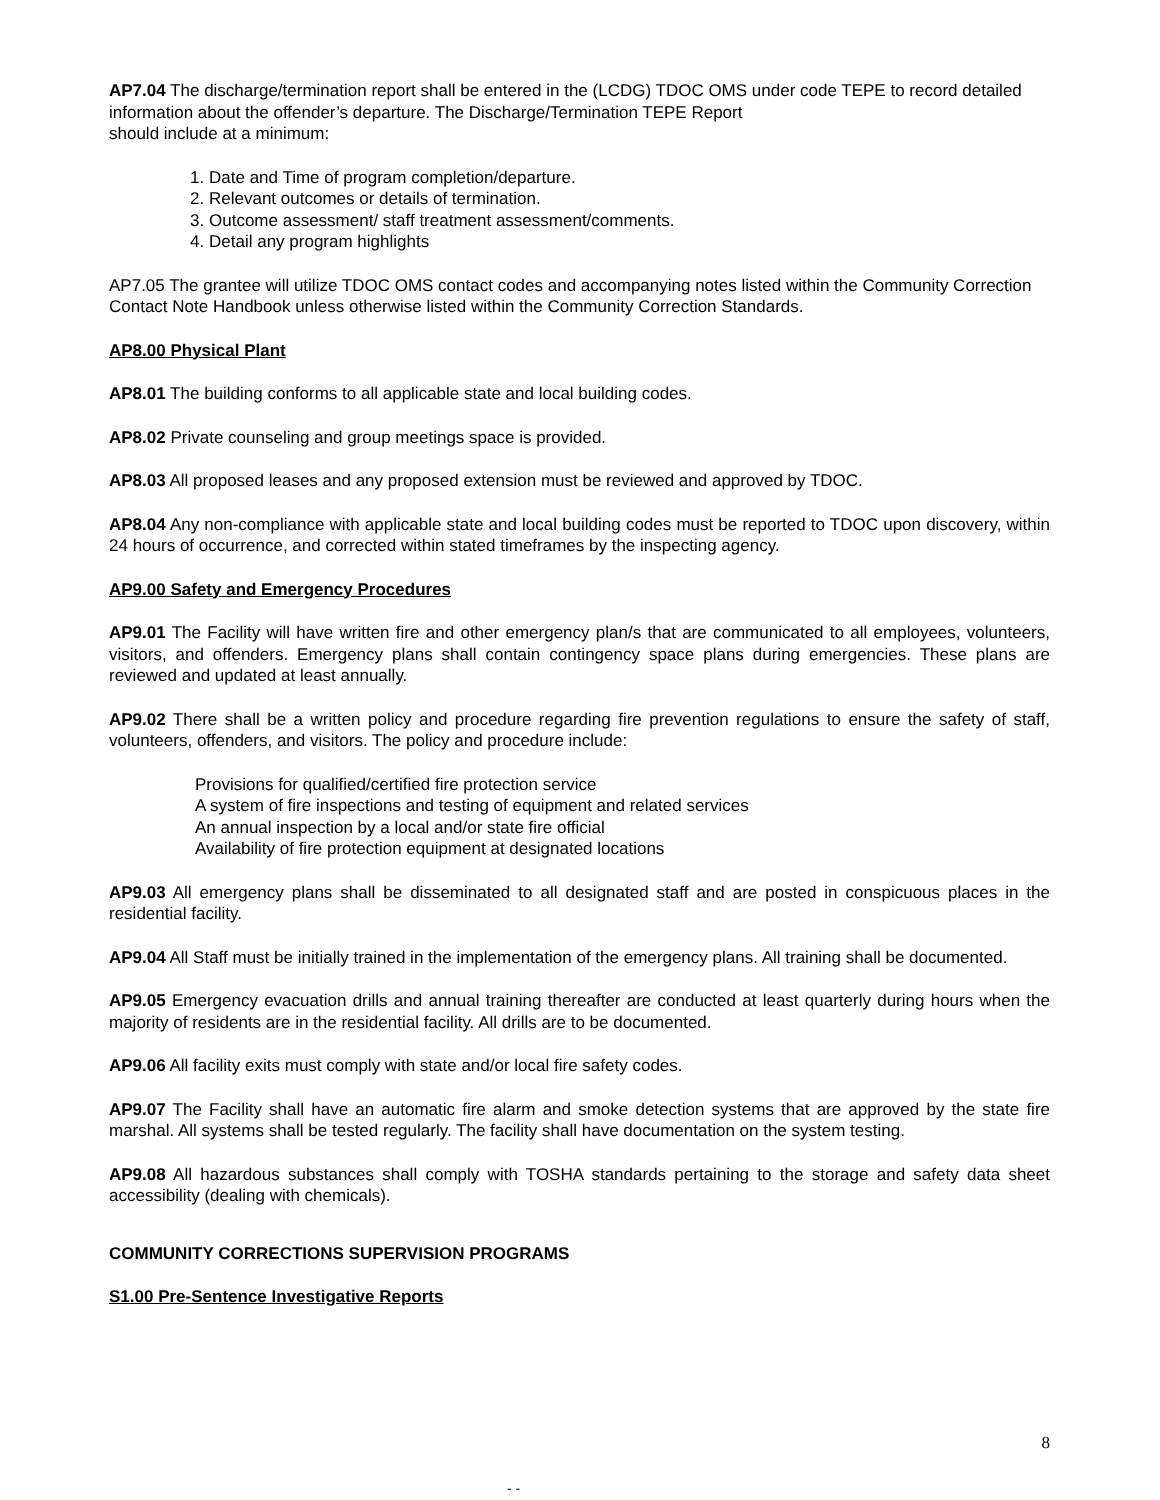AP7.04 The discharge/termination report shall be entered in the (LCDG) TDOC OMS under code TEPE to record detailed information about the offender’s departure. The Discharge/Termination TEPE Report
should include at a minimum:
1. Date and Time of program completion/departure.
2. Relevant outcomes or details of termination.
3. Outcome assessment/ staff treatment assessment/comments.
4. Detail any program highlights
AP7.05 The grantee will utilize TDOC OMS contact codes and accompanying notes listed within the Community Correction Contact Note Handbook unless otherwise listed within the Community Correction Standards.
AP8.00 Physical Plant
AP8.01 The building conforms to all applicable state and local building codes.
AP8.02 Private counseling and group meetings space is provided.
AP8.03 All proposed leases and any proposed extension must be reviewed and approved by TDOC.
AP8.04 Any non-compliance with applicable state and local building codes must be reported to TDOC upon discovery, within 24 hours of occurrence, and corrected within stated timeframes by the inspecting agency.
AP9.00 Safety and Emergency Procedures
AP9.01 The Facility will have written fire and other emergency plan/s that are communicated to all employees, volunteers, visitors, and offenders. Emergency plans shall contain contingency space plans during emergencies. These plans are reviewed and updated at least annually.
AP9.02 There shall be a written policy and procedure regarding fire prevention regulations to ensure the safety of staff, volunteers, offenders, and visitors. The policy and procedure include:
Provisions for qualified/certified fire protection service
A system of fire inspections and testing of equipment and related services
An annual inspection by a local and/or state fire official
Availability of fire protection equipment at designated locations
AP9.03 All emergency plans shall be disseminated to all designated staff and are posted in conspicuous places in the residential facility.
AP9.04 All Staff must be initially trained in the implementation of the emergency plans. All training shall be documented.
AP9.05 Emergency evacuation drills and annual training thereafter are conducted at least quarterly during hours when the majority of residents are in the residential facility. All drills are to be documented.
AP9.06 All facility exits must comply with state and/or local fire safety codes.
AP9.07 The Facility shall have an automatic fire alarm and smoke detection systems that are approved by the state fire marshal. All systems shall be tested regularly. The facility shall have documentation on the system testing.
AP9.08 All hazardous substances shall comply with TOSHA standards pertaining to the storage and safety data sheet accessibility (dealing with chemicals).
COMMUNITY CORRECTIONS SUPERVISION PROGRAMS
S1.00 Pre-Sentence Investigative Reports
8
- -